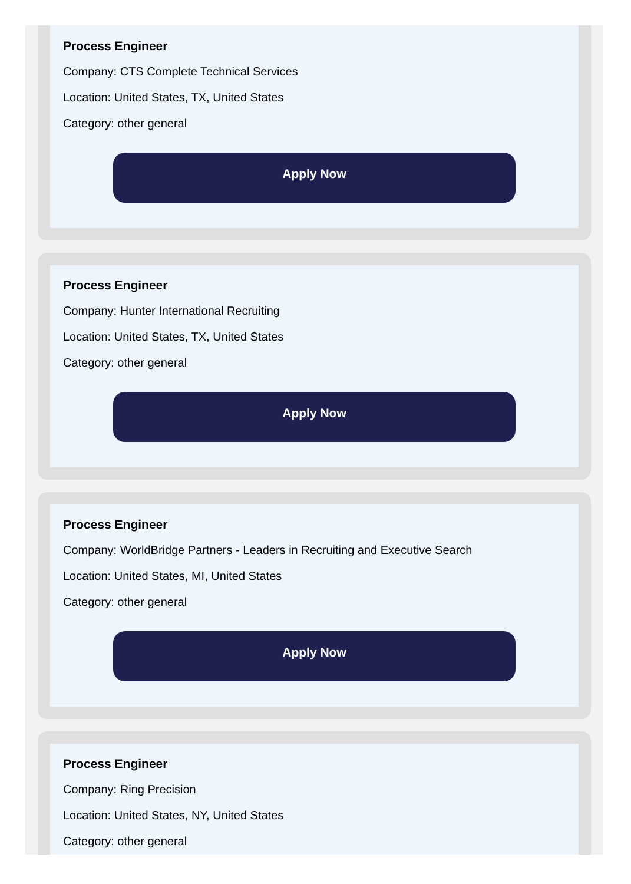Process Engineer
Company: CTS Complete Technical Services
Location: United States, TX, United States
Category: other general
Apply Now
Process Engineer
Company: Hunter International Recruiting
Location: United States, TX, United States
Category: other general
Apply Now
Process Engineer
Company: WorldBridge Partners - Leaders in Recruiting and Executive Search
Location: United States, MI, United States
Category: other general
Apply Now
Process Engineer
Company: Ring Precision
Location: United States, NY, United States
Category: other general